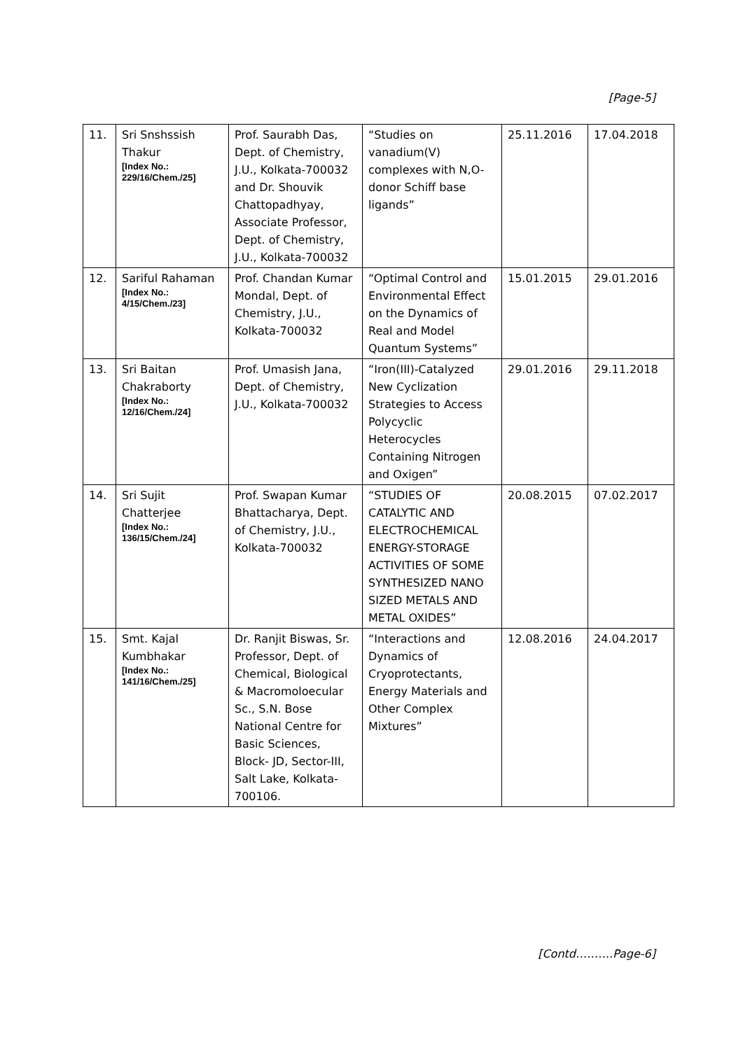[Page-5]
| 11. | Sri Snshssish Thakur [Index No.: 229/16/Chem./25] | Prof. Saurabh Das, Dept. of Chemistry, J.U., Kolkata-700032 and Dr. Shouvik Chattopadhyay, Associate Professor, Dept. of Chemistry, J.U., Kolkata-700032 | “Studies on vanadium(V) complexes with N,O-donor Schiff base ligands” | 25.11.2016 | 17.04.2018 |
| 12. | Sariful Rahaman [Index No.: 4/15/Chem./23] | Prof. Chandan Kumar Mondal, Dept. of Chemistry, J.U., Kolkata-700032 | “Optimal Control and Environmental Effect on the Dynamics of Real and Model Quantum Systems” | 15.01.2015 | 29.01.2016 |
| 13. | Sri Baitan Chakraborty [Index No.: 12/16/Chem./24] | Prof. Umasish Jana, Dept. of Chemistry, J.U., Kolkata-700032 | “Iron(III)-Catalyzed New Cyclization Strategies to Access Polycyclic Heterocycles Containing Nitrogen and Oxigen” | 29.01.2016 | 29.11.2018 |
| 14. | Sri Sujit Chatterjee [Index No.: 136/15/Chem./24] | Prof. Swapan Kumar Bhattacharya, Dept. of Chemistry, J.U., Kolkata-700032 | “STUDIES OF CATALYTIC AND ELECTROCHEMICAL ENERGY-STORAGE ACTIVITIES OF SOME SYNTHESIZED NANO SIZED METALS AND METAL OXIDES” | 20.08.2015 | 07.02.2017 |
| 15. | Smt. Kajal Kumbhakar [Index No.: 141/16/Chem./25] | Dr. Ranjit Biswas, Sr. Professor, Dept. of Chemical, Biological & Macromoloecular Sc., S.N. Bose National Centre for Basic Sciences, Block- JD, Sector-III, Salt Lake, Kolkata-700106. | “Interactions and Dynamics of Cryoprotectants, Energy Materials and Other Complex Mixtures” | 12.08.2016 | 24.04.2017 |
[Contd……….Page-6]